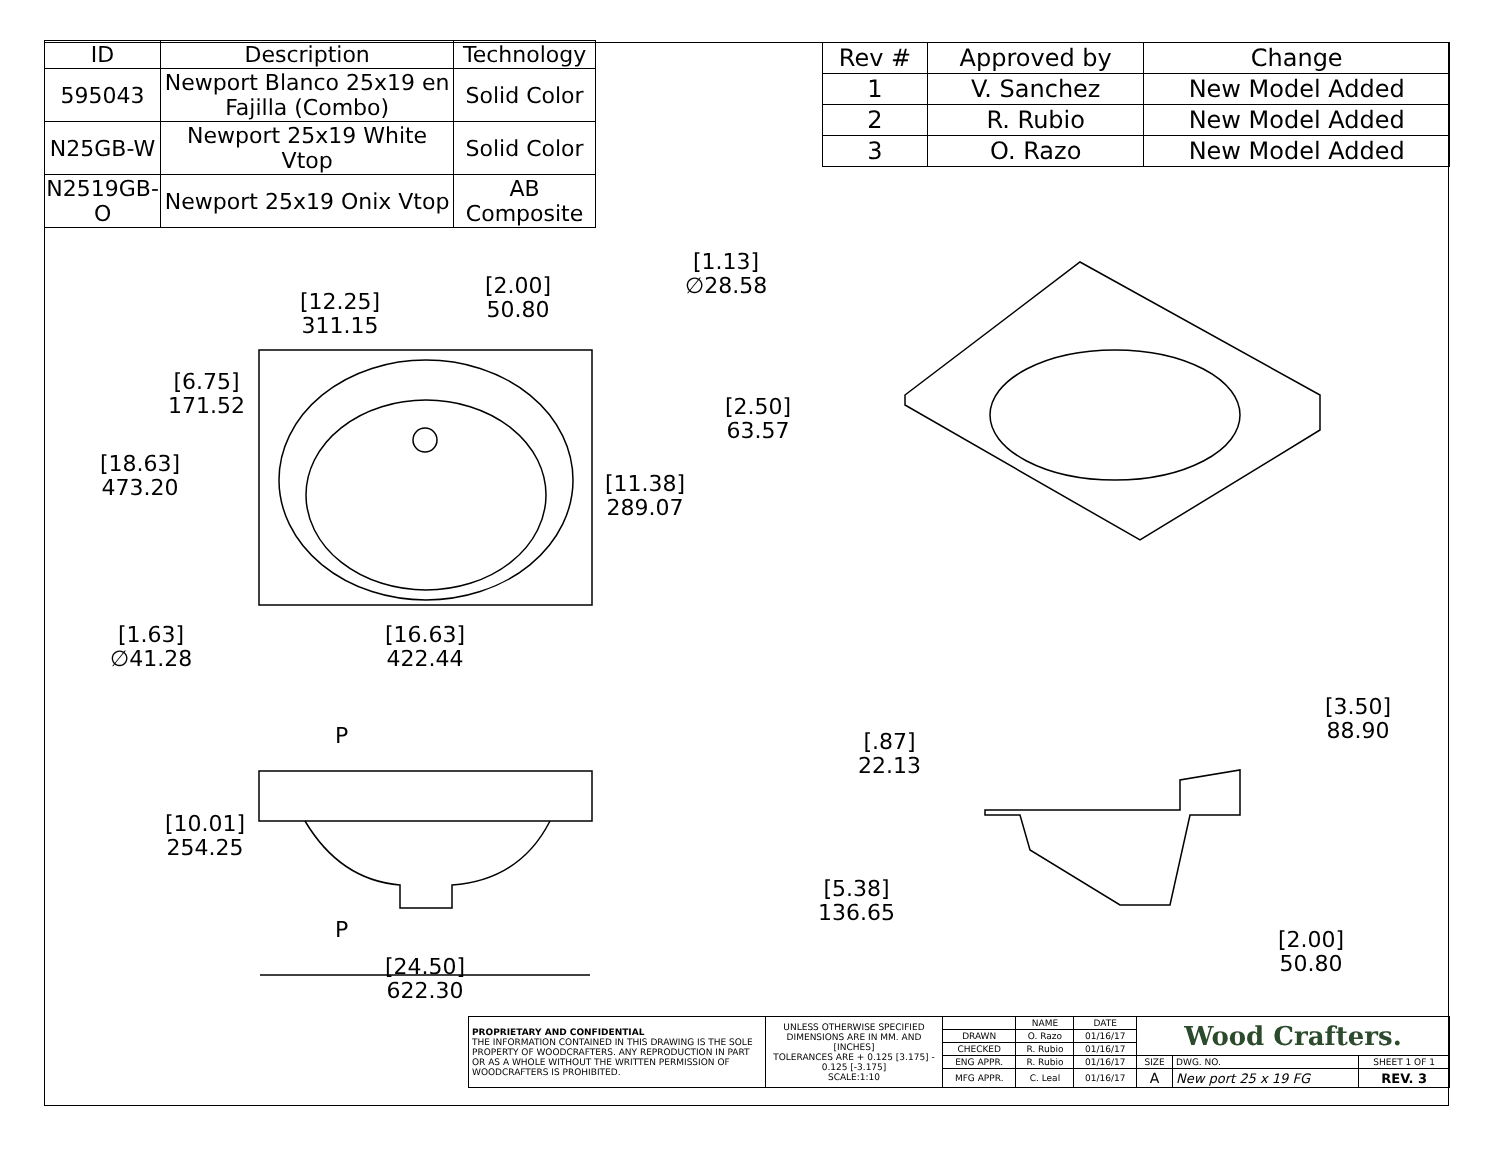| ID | Description | Technology |
| --- | --- | --- |
| 595043 | Newport Blanco 25x19 en Fajilla (Combo) | Solid Color |
| N25GB-W | Newport 25x19 White Vtop | Solid Color |
| N2519GB-O | Newport 25x19 Onix Vtop | AB Composite |
| Rev # | Approved by | Change |
| --- | --- | --- |
| 1 | V. Sanchez | New Model Added |
| 2 | R. Rubio | New Model Added |
| 3 | O. Razo | New Model Added |
[12.25]
311.15
[2.00]
50.80
[1.13]
∅28.58
[6.75]
171.52
[2.50]
63.57
[18.63]
473.20
[11.38]
289.07
[1.63]
∅41.28
[16.63]
422.44
P
[10.01]
254.25
P
[24.50]
622.30
[.87]
22.13
[3.50]
88.90
[5.38]
136.65
[2.00]
50.80
| PROPRIETARY AND CONFIDENTIAL THE INFORMATION CONTAINED IN THIS DRAWING IS THE SOLE PROPERTY OF WOODCRAFTERS. ANY REPRODUCTION IN PART OR AS A WHOLE WITHOUT THE WRITTEN PERMISSION OF WOODCRAFTERS IS PROHIBITED. | UNLESS OTHERWISE SPECIFIED DIMENSIONS ARE IN MM. AND [INCHES] TOLERANCES ARE + 0.125 [3.175] - 0.125 [-3.175] SCALE:1:10 | | NAME | DATE | Wood Crafters. | | |
| | | DRAWN | O. Razo | 01/16/17 | | | |
| | | CHECKED | R. Rubio | 01/16/17 | | | |
| | | ENG APPR. | R. Rubio | 01/16/17 | SIZE | DWG. NO. | SHEET 1 OF 1 |
| | | MFG APPR. | C. Leal | 01/16/17 | A | New port 25 x 19 FG | REV. 3 |